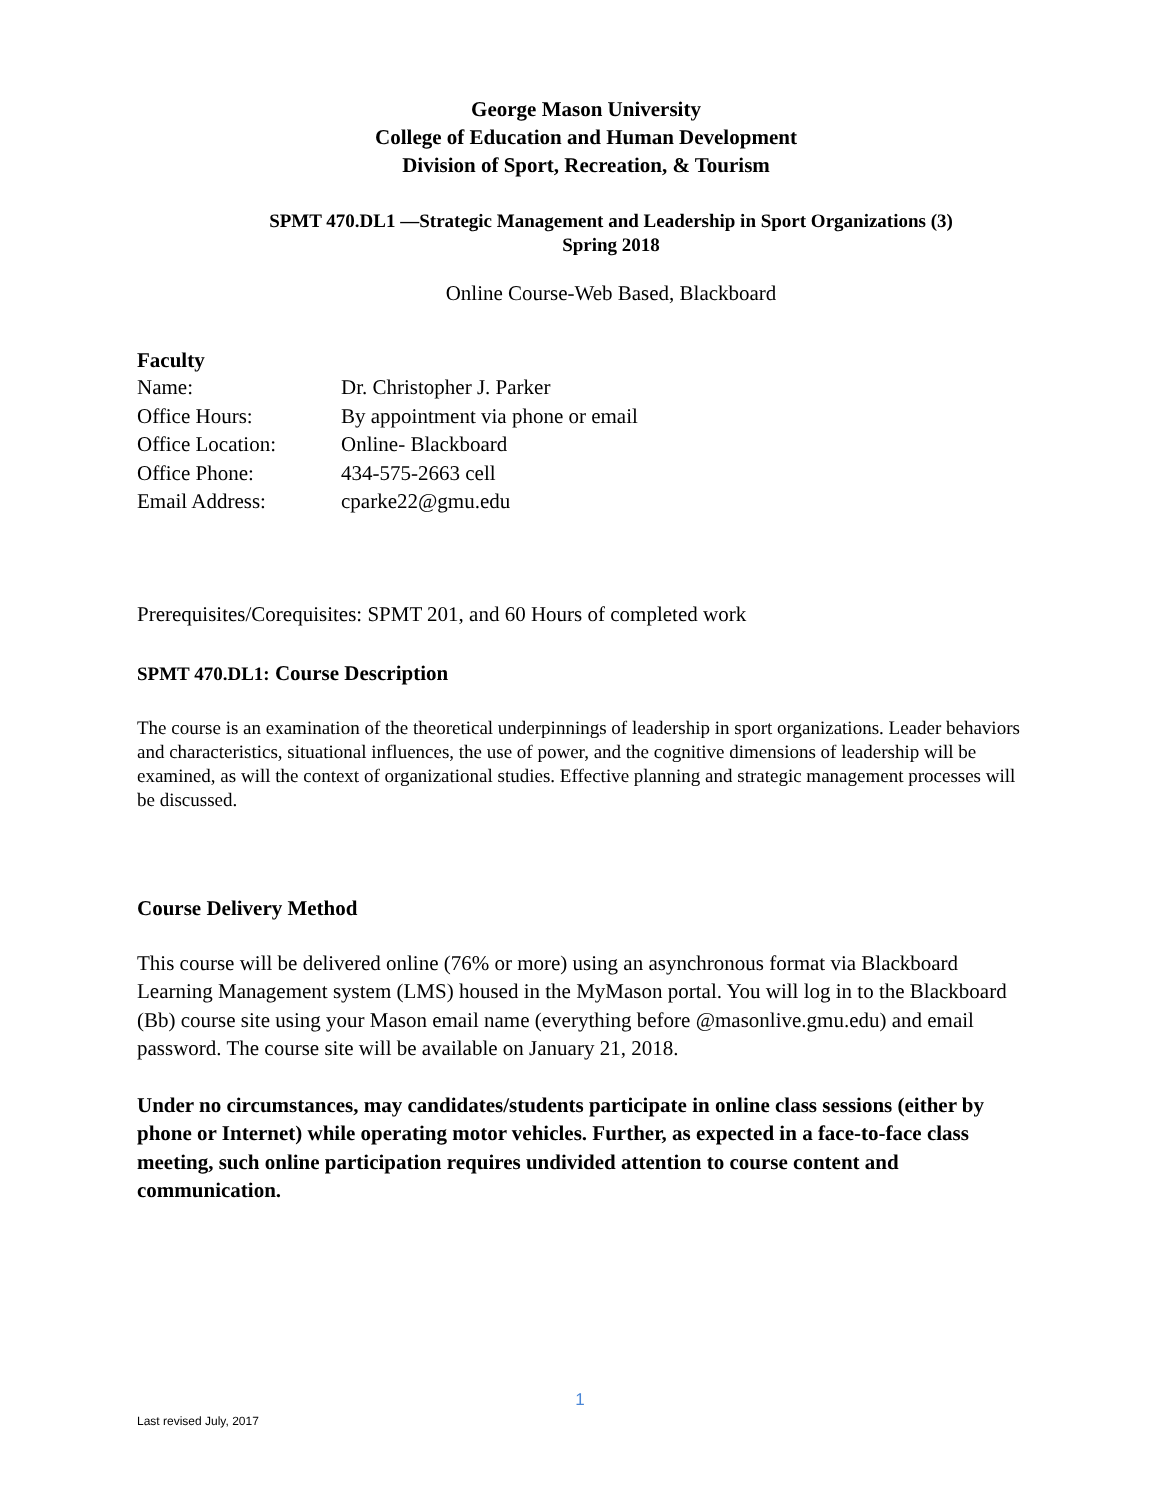George Mason University
College of Education and Human Development
Division of Sport, Recreation, & Tourism
SPMT 470.DL1 —Strategic Management and Leadership in Sport Organizations (3)
Spring 2018
Online Course-Web Based, Blackboard
Faculty
| Name: | Dr. Christopher J. Parker |
| Office Hours: | By appointment via phone or email |
| Office Location: | Online- Blackboard |
| Office Phone: | 434-575-2663 cell |
| Email Address: | cparke22@gmu.edu |
Prerequisites/Corequisites: SPMT 201, and 60 Hours of completed work
SPMT 470.DL1: Course Description
The course is an examination of the theoretical underpinnings of leadership in sport organizations. Leader behaviors and characteristics, situational influences, the use of power, and the cognitive dimensions of leadership will be examined, as will the context of organizational studies. Effective planning and strategic management processes will be discussed.
Course Delivery Method
This course will be delivered online (76% or more) using an asynchronous format via Blackboard Learning Management system (LMS) housed in the MyMason portal. You will log in to the Blackboard (Bb) course site using your Mason email name (everything before @masonlive.gmu.edu) and email password. The course site will be available on January 21, 2018.
Under no circumstances, may candidates/students participate in online class sessions (either by phone or Internet) while operating motor vehicles. Further, as expected in a face-to-face class meeting, such online participation requires undivided attention to course content and communication.
1
Last revised July, 2017